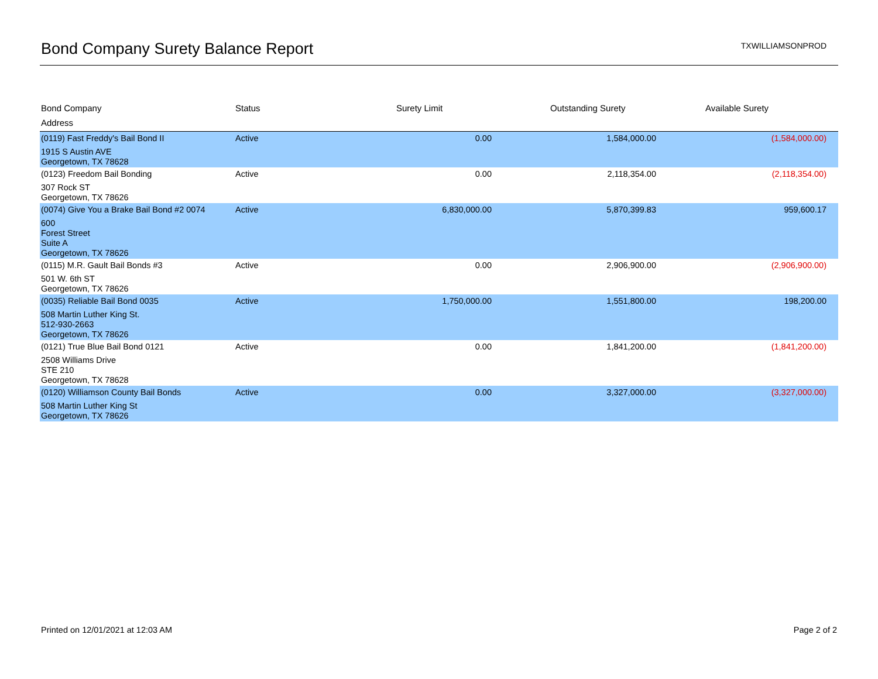Bond Company Surety Balance Report
TXWILLIAMSONPROD
| Bond Company | Status | Surety Limit | Outstanding Surety | Available Surety |
| --- | --- | --- | --- | --- |
| Address | | | | |
| (0119) Fast Freddy's Bail Bond II | Active | 0.00 | 1,584,000.00 | (1,584,000.00) |
| 1915 S Austin AVE Georgetown, TX 78628 | | | | |
| (0123) Freedom Bail Bonding | Active | 0.00 | 2,118,354.00 | (2,118,354.00) |
| 307 Rock ST Georgetown, TX 78626 | | | | |
| (0074) Give You a Brake Bail Bond #2 0074 | Active | 6,830,000.00 | 5,870,399.83 | 959,600.17 |
| 600 Forest Street Suite A Georgetown, TX 78626 | | | | |
| (0115) M.R. Gault Bail Bonds #3 | Active | 0.00 | 2,906,900.00 | (2,906,900.00) |
| 501 W. 6th ST Georgetown, TX 78626 | | | | |
| (0035) Reliable Bail Bond 0035 | Active | 1,750,000.00 | 1,551,800.00 | 198,200.00 |
| 508 Martin Luther King St. 512-930-2663 Georgetown, TX 78626 | | | | |
| (0121) True Blue Bail Bond 0121 | Active | 0.00 | 1,841,200.00 | (1,841,200.00) |
| 2508 Williams Drive STE 210 Georgetown, TX 78628 | | | | |
| (0120) Williamson County Bail Bonds | Active | 0.00 | 3,327,000.00 | (3,327,000.00) |
| 508 Martin Luther King St Georgetown, TX 78626 | | | | |
Printed on 12/01/2021 at 12:03 AM Page 2 of 2